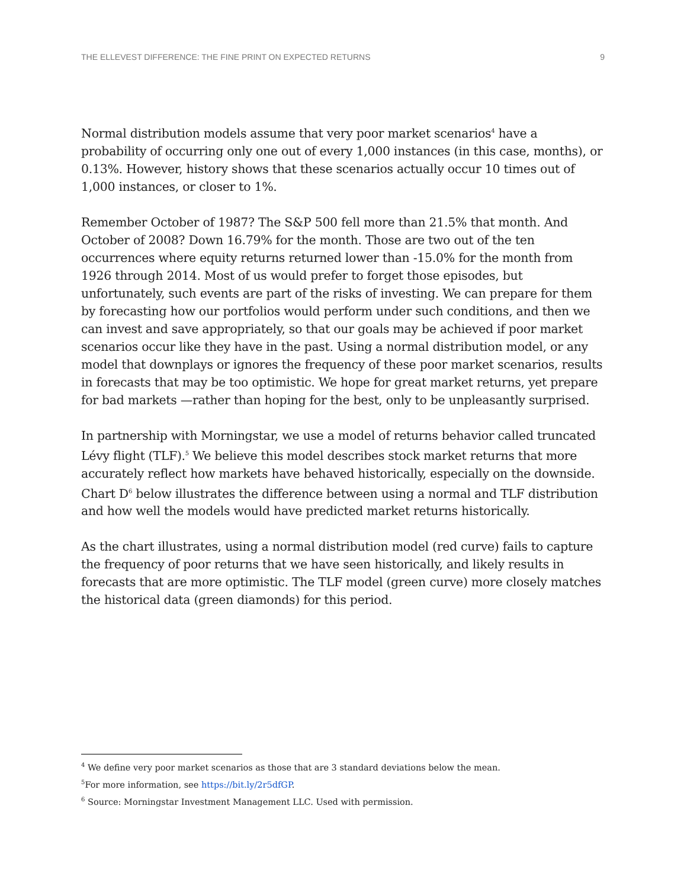THE ELLEVEST DIFFERENCE: THE FINE PRINT ON EXPECTED RETURNS 9
Normal distribution models assume that very poor market scenarios<sup>4</sup> have a probability of occurring only one out of every 1,000 instances (in this case, months), or 0.13%. However, history shows that these scenarios actually occur 10 times out of 1,000 instances, or closer to 1%.
Remember October of 1987? The S&P 500 fell more than 21.5% that month. And October of 2008? Down 16.79% for the month. Those are two out of the ten occurrences where equity returns returned lower than -15.0% for the month from 1926 through 2014. Most of us would prefer to forget those episodes, but unfortunately, such events are part of the risks of investing. We can prepare for them by forecasting how our portfolios would perform under such conditions, and then we can invest and save appropriately, so that our goals may be achieved if poor market scenarios occur like they have in the past. Using a normal distribution model, or any model that downplays or ignores the frequency of these poor market scenarios, results in forecasts that may be too optimistic. We hope for great market returns, yet prepare for bad markets —rather than hoping for the best, only to be unpleasantly surprised.
In partnership with Morningstar, we use a model of returns behavior called truncated Lévy flight (TLF).<sup>5</sup> We believe this model describes stock market returns that more accurately reflect how markets have behaved historically, especially on the downside. Chart D<sup>6</sup> below illustrates the difference between using a normal and TLF distribution and how well the models would have predicted market returns historically.
As the chart illustrates, using a normal distribution model (red curve) fails to capture the frequency of poor returns that we have seen historically, and likely results in forecasts that are more optimistic. The TLF model (green curve) more closely matches the historical data (green diamonds) for this period.
<sup>4</sup> We define very poor market scenarios as those that are 3 standard deviations below the mean.
<sup>5</sup> For more information, see https://bit.ly/2r5dfGP.
<sup>6</sup> Source: Morningstar Investment Management LLC. Used with permission.